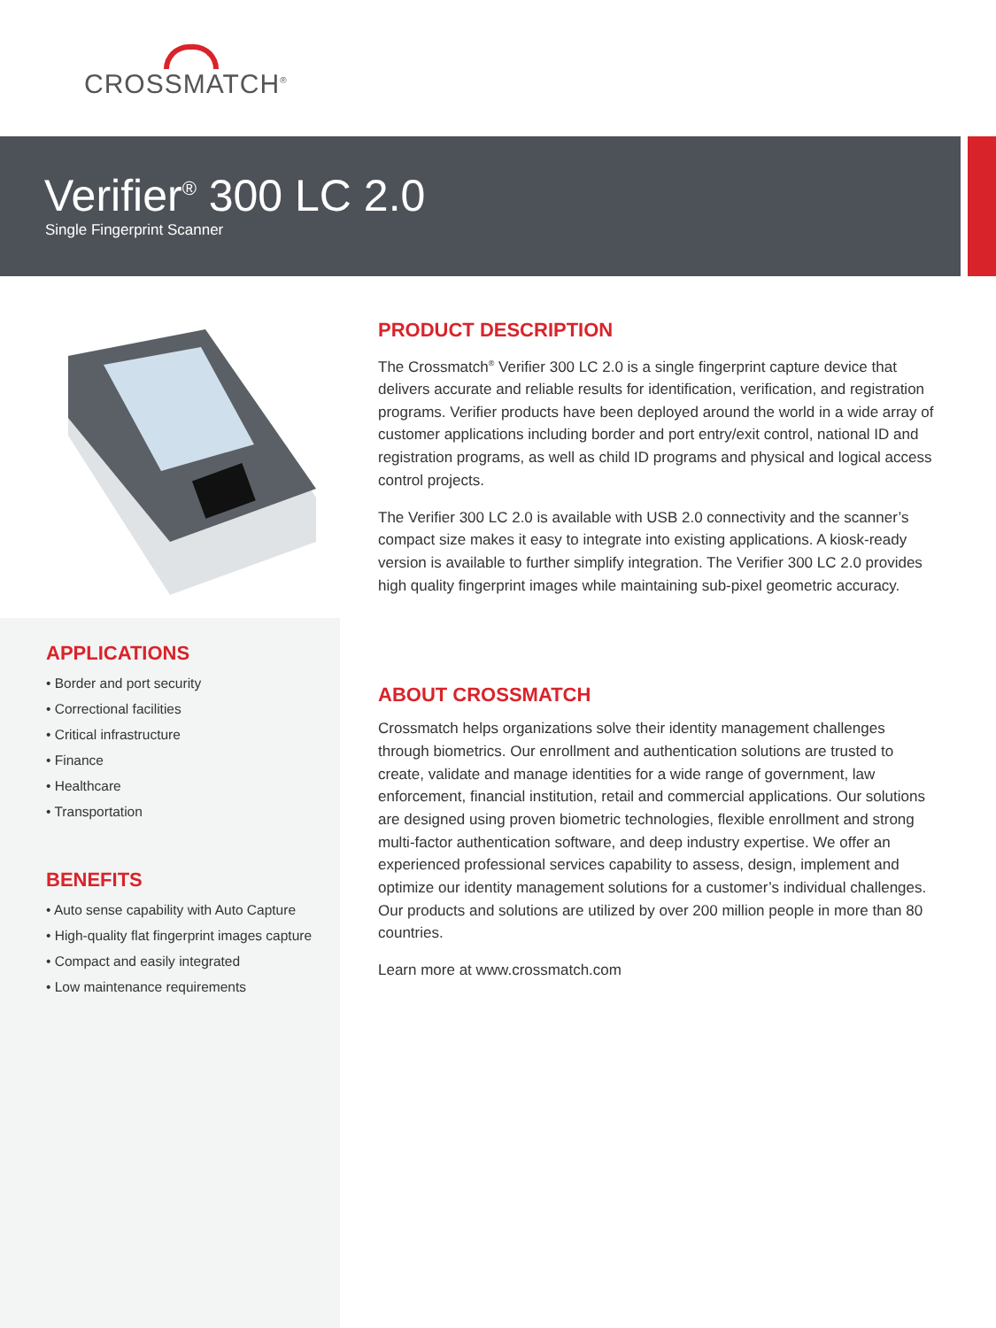CROSSMATCH<sup>®</sup>
Verifier<sup>®</sup> 300 LC 2.0
Single Fingerprint Scanner
PRODUCT DESCRIPTION
The Crossmatch<sup>®</sup> Verifier 300 LC 2.0 is a single fingerprint capture device that delivers accurate and reliable results for identification, verification, and registration programs. Verifier products have been deployed around the world in a wide array of customer applications including border and port entry/exit control, national ID and registration programs, as well as child ID programs and physical and logical access control projects.
The Verifier 300 LC 2.0 is available with USB 2.0 connectivity and the scanner’s compact size makes it easy to integrate into existing applications. A kiosk-ready version is available to further simplify integration. The Verifier 300 LC 2.0 provides high quality fingerprint images while maintaining sub-pixel geometric accuracy.
ABOUT CROSSMATCH
Crossmatch helps organizations solve their identity management challenges through biometrics. Our enrollment and authentication solutions are trusted to create, validate and manage identities for a wide range of government, law enforcement, financial institution, retail and commercial applications. Our solutions are designed using proven biometric technologies, flexible enrollment and strong multi-factor authentication software, and deep industry expertise. We offer an experienced professional services capability to assess, design, implement and optimize our identity management solutions for a customer’s individual challenges. Our products and solutions are utilized by over 200 million people in more than 80 countries.
Learn more at www.crossmatch.com
APPLICATIONS
• Border and port security
• Correctional facilities
• Critical infrastructure
• Finance
• Healthcare
• Transportation
BENEFITS
• Auto sense capability with Auto Capture
• High-quality flat fingerprint images capture
• Compact and easily integrated
• Low maintenance requirements